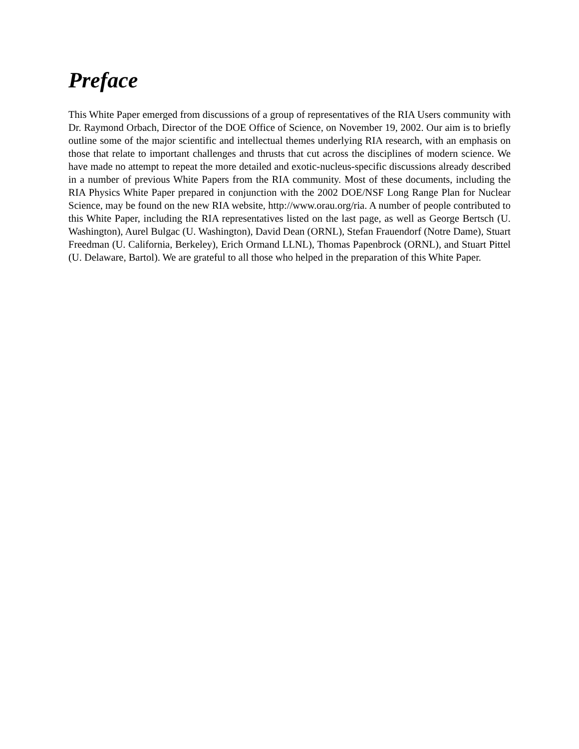Preface
This White Paper emerged from discussions of a group of representatives of the RIA Users community with Dr. Raymond Orbach, Director of the DOE Office of Science, on November 19, 2002. Our aim is to briefly outline some of the major scientific and intellectual themes underlying RIA research, with an emphasis on those that relate to important challenges and thrusts that cut across the disciplines of modern science. We have made no attempt to repeat the more detailed and exotic-nucleus-specific discussions already described in a number of previous White Papers from the RIA community. Most of these documents, including the RIA Physics White Paper prepared in conjunction with the 2002 DOE/NSF Long Range Plan for Nuclear Science, may be found on the new RIA website, http://www.orau.org/ria. A number of people contributed to this White Paper, including the RIA representatives listed on the last page, as well as George Bertsch (U. Washington), Aurel Bulgac (U. Washington), David Dean (ORNL), Stefan Frauendorf (Notre Dame), Stuart Freedman (U. California, Berkeley), Erich Ormand LLNL), Thomas Papenbrock (ORNL), and Stuart Pittel (U. Delaware, Bartol). We are grateful to all those who helped in the preparation of this White Paper.